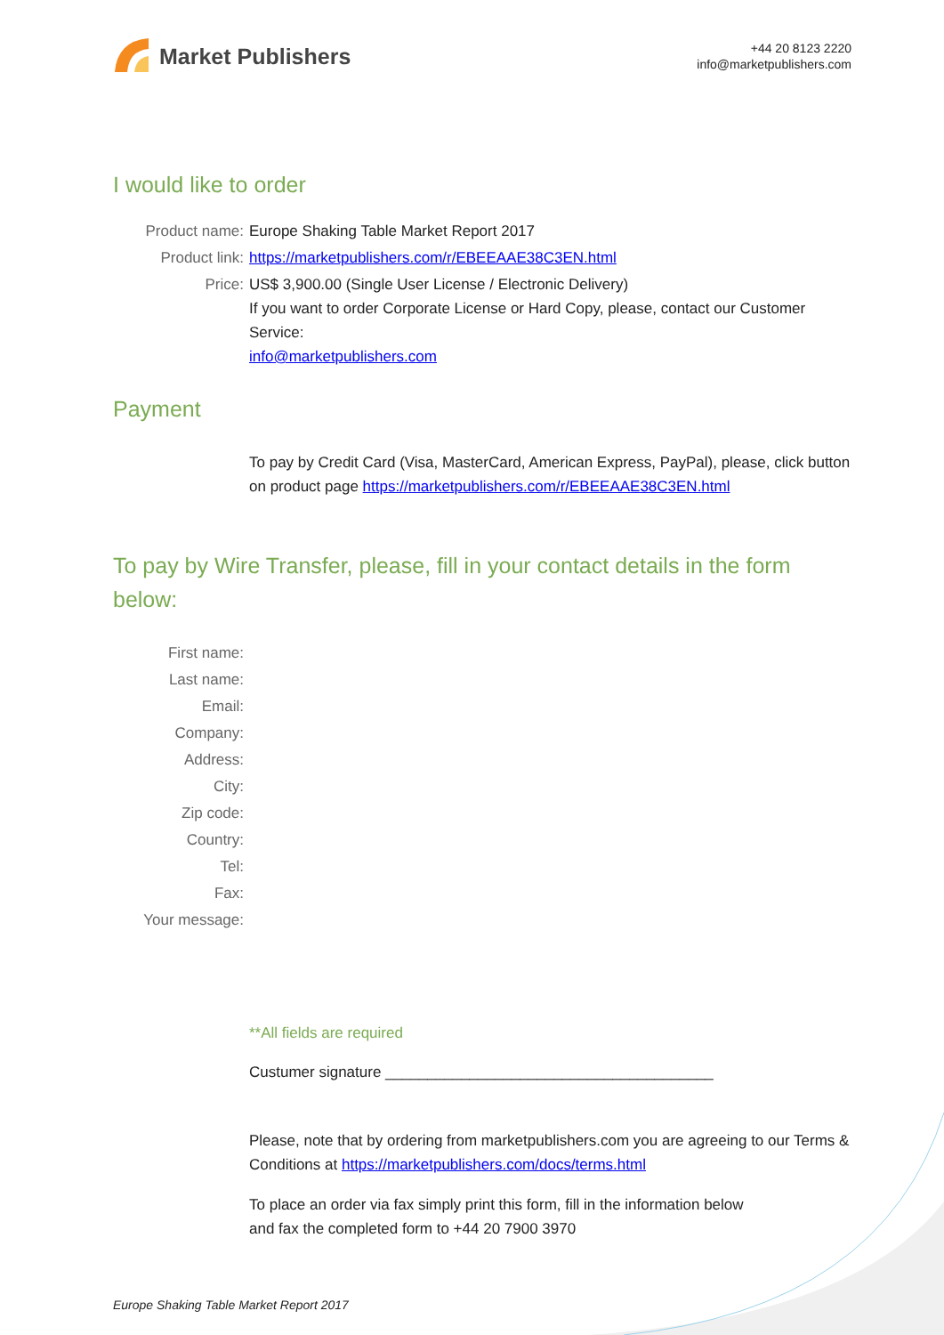Market Publishers
+44 20 8123 2220
info@marketpublishers.com
I would like to order
Product name: Europe Shaking Table Market Report 2017
Product link: https://marketpublishers.com/r/EBEEAAE38C3EN.html
Price: US$ 3,900.00 (Single User License / Electronic Delivery)
If you want to order Corporate License or Hard Copy, please, contact our Customer Service:
info@marketpublishers.com
Payment
To pay by Credit Card (Visa, MasterCard, American Express, PayPal), please, click button on product page https://marketpublishers.com/r/EBEEAAE38C3EN.html
To pay by Wire Transfer, please, fill in your contact details in the form below:
First name:
Last name:
Email:
Company:
Address:
City:
Zip code:
Country:
Tel:
Fax:
Your message:
**All fields are required
Custumer signature _______________________________________
Please, note that by ordering from marketpublishers.com you are agreeing to our Terms & Conditions at https://marketpublishers.com/docs/terms.html
To place an order via fax simply print this form, fill in the information below
and fax the completed form to +44 20 7900 3970
Europe Shaking Table Market Report 2017